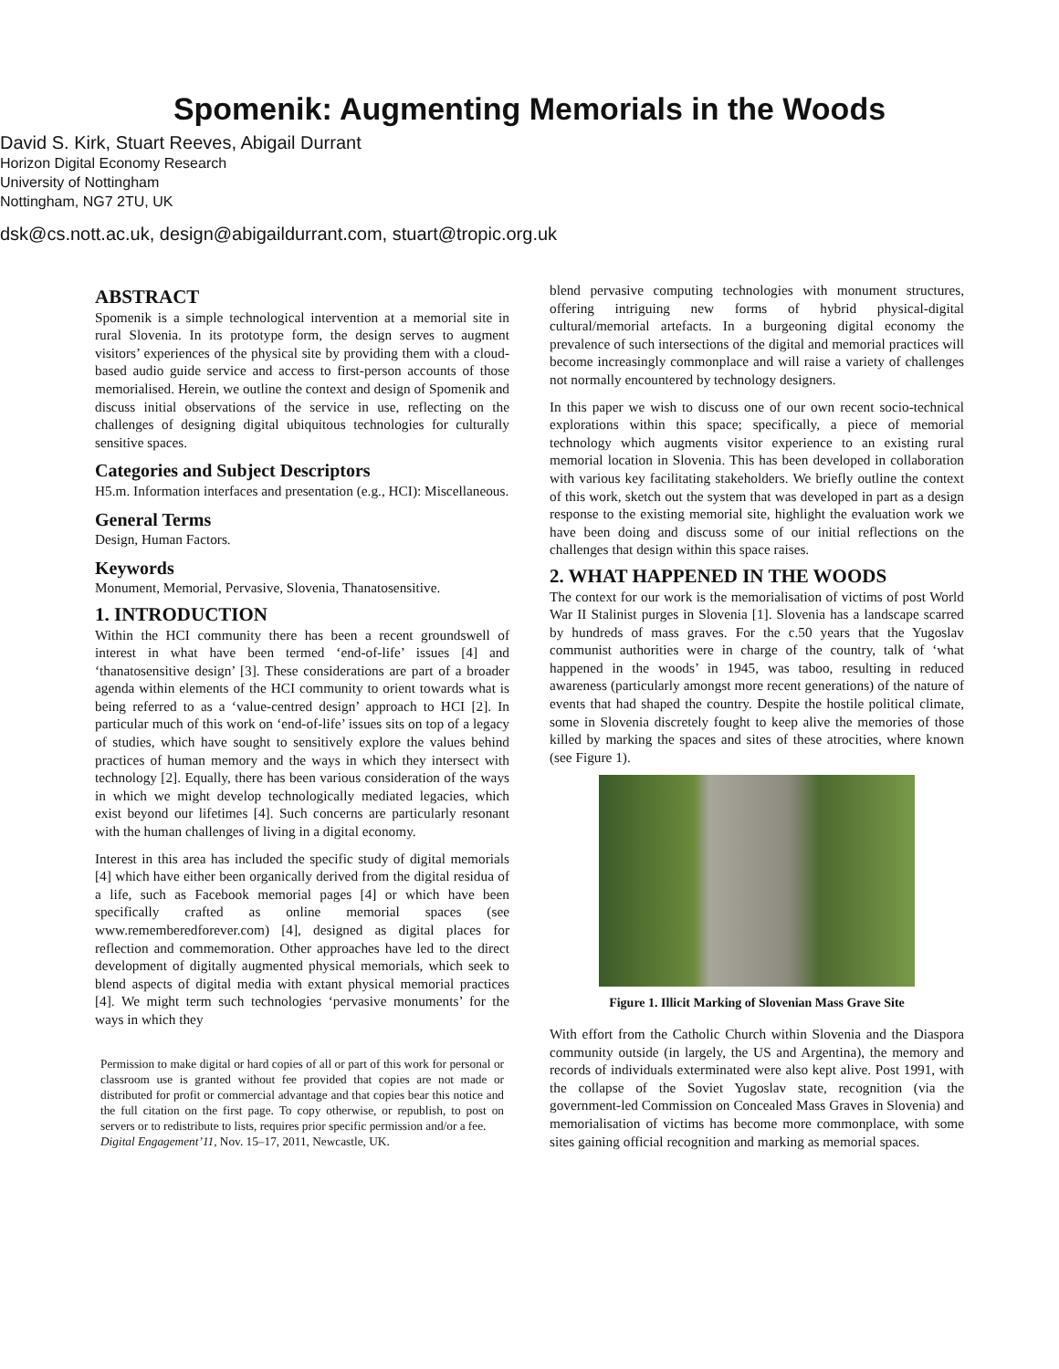Spomenik: Augmenting Memorials in the Woods
David S. Kirk, Stuart Reeves, Abigail Durrant
Horizon Digital Economy Research
University of Nottingham
Nottingham, NG7 2TU, UK
dsk@cs.nott.ac.uk, design@abigaildurrant.com, stuart@tropic.org.uk
ABSTRACT
Spomenik is a simple technological intervention at a memorial site in rural Slovenia. In its prototype form, the design serves to augment visitors’ experiences of the physical site by providing them with a cloud-based audio guide service and access to first-person accounts of those memorialised. Herein, we outline the context and design of Spomenik and discuss initial observations of the service in use, reflecting on the challenges of designing digital ubiquitous technologies for culturally sensitive spaces.
Categories and Subject Descriptors
H5.m. Information interfaces and presentation (e.g., HCI): Miscellaneous.
General Terms
Design, Human Factors.
Keywords
Monument, Memorial, Pervasive, Slovenia, Thanatosensitive.
1. INTRODUCTION
Within the HCI community there has been a recent groundswell of interest in what have been termed ‘end-of-life’ issues [4] and ‘thanatosensitive design’ [3]. These considerations are part of a broader agenda within elements of the HCI community to orient towards what is being referred to as a ‘value-centred design’ approach to HCI [2]. In particular much of this work on ‘end-of-life’ issues sits on top of a legacy of studies, which have sought to sensitively explore the values behind practices of human memory and the ways in which they intersect with technology [2]. Equally, there has been various consideration of the ways in which we might develop technologically mediated legacies, which exist beyond our lifetimes [4]. Such concerns are particularly resonant with the human challenges of living in a digital economy.
Interest in this area has included the specific study of digital memorials [4] which have either been organically derived from the digital residua of a life, such as Facebook memorial pages [4] or which have been specifically crafted as online memorial spaces (see www.rememberedforever.com) [4], designed as digital places for reflection and commemoration. Other approaches have led to the direct development of digitally augmented physical memorials, which seek to blend aspects of digital media with extant physical memorial practices [4]. We might term such technologies ‘pervasive monuments’ for the ways in which they
Permission to make digital or hard copies of all or part of this work for personal or classroom use is granted without fee provided that copies are not made or distributed for profit or commercial advantage and that copies bear this notice and the full citation on the first page. To copy otherwise, or republish, to post on servers or to redistribute to lists, requires prior specific permission and/or a fee.
Digital Engagement’11, Nov. 15–17, 2011, Newcastle, UK.
blend pervasive computing technologies with monument structures, offering intriguing new forms of hybrid physical-digital cultural/memorial artefacts. In a burgeoning digital economy the prevalence of such intersections of the digital and memorial practices will become increasingly commonplace and will raise a variety of challenges not normally encountered by technology designers.
In this paper we wish to discuss one of our own recent socio-technical explorations within this space; specifically, a piece of memorial technology which augments visitor experience to an existing rural memorial location in Slovenia. This has been developed in collaboration with various key facilitating stakeholders. We briefly outline the context of this work, sketch out the system that was developed in part as a design response to the existing memorial site, highlight the evaluation work we have been doing and discuss some of our initial reflections on the challenges that design within this space raises.
2. WHAT HAPPENED IN THE WOODS
The context for our work is the memorialisation of victims of post World War II Stalinist purges in Slovenia [1]. Slovenia has a landscape scarred by hundreds of mass graves. For the c.50 years that the Yugoslav communist authorities were in charge of the country, talk of ‘what happened in the woods’ in 1945, was taboo, resulting in reduced awareness (particularly amongst more recent generations) of the nature of events that had shaped the country. Despite the hostile political climate, some in Slovenia discretely fought to keep alive the memories of those killed by marking the spaces and sites of these atrocities, where known (see Figure 1).
Figure 1. Illicit Marking of Slovenian Mass Grave Site
With effort from the Catholic Church within Slovenia and the Diaspora community outside (in largely, the US and Argentina), the memory and records of individuals exterminated were also kept alive. Post 1991, with the collapse of the Soviet Yugoslav state, recognition (via the government-led Commission on Concealed Mass Graves in Slovenia) and memorialisation of victims has become more commonplace, with some sites gaining official recognition and marking as memorial spaces.